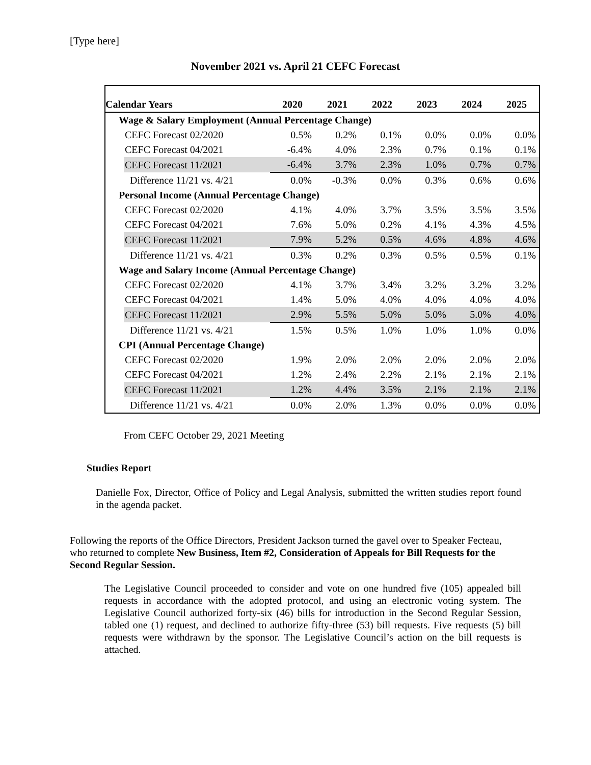[Type here]
November 2021 vs. April 21 CEFC Forecast
| Calendar Years | 2020 | 2021 | 2022 | 2023 | 2024 | 2025 |
| --- | --- | --- | --- | --- | --- | --- |
| Wage & Salary Employment (Annual Percentage Change) | | | | | | |
| CEFC Forecast 02/2020 | 0.5% | 0.2% | 0.1% | 0.0% | 0.0% | 0.0% |
| CEFC Forecast 04/2021 | -6.4% | 4.0% | 2.3% | 0.7% | 0.1% | 0.1% |
| CEFC Forecast 11/2021 | -6.4% | 3.7% | 2.3% | 1.0% | 0.7% | 0.7% |
| Difference 11/21 vs. 4/21 | 0.0% | -0.3% | 0.0% | 0.3% | 0.6% | 0.6% |
| Personal Income (Annual Percentage Change) | | | | | | |
| CEFC Forecast 02/2020 | 4.1% | 4.0% | 3.7% | 3.5% | 3.5% | 3.5% |
| CEFC Forecast 04/2021 | 7.6% | 5.0% | 0.2% | 4.1% | 4.3% | 4.5% |
| CEFC Forecast 11/2021 | 7.9% | 5.2% | 0.5% | 4.6% | 4.8% | 4.6% |
| Difference 11/21 vs. 4/21 | 0.3% | 0.2% | 0.3% | 0.5% | 0.5% | 0.1% |
| Wage and Salary Income (Annual Percentage Change) | | | | | | |
| CEFC Forecast 02/2020 | 4.1% | 3.7% | 3.4% | 3.2% | 3.2% | 3.2% |
| CEFC Forecast 04/2021 | 1.4% | 5.0% | 4.0% | 4.0% | 4.0% | 4.0% |
| CEFC Forecast 11/2021 | 2.9% | 5.5% | 5.0% | 5.0% | 5.0% | 4.0% |
| Difference 11/21 vs. 4/21 | 1.5% | 0.5% | 1.0% | 1.0% | 1.0% | 0.0% |
| CPI (Annual Percentage Change) | | | | | | |
| CEFC Forecast 02/2020 | 1.9% | 2.0% | 2.0% | 2.0% | 2.0% | 2.0% |
| CEFC Forecast 04/2021 | 1.2% | 2.4% | 2.2% | 2.1% | 2.1% | 2.1% |
| CEFC Forecast 11/2021 | 1.2% | 4.4% | 3.5% | 2.1% | 2.1% | 2.1% |
| Difference 11/21 vs. 4/21 | 0.0% | 2.0% | 1.3% | 0.0% | 0.0% | 0.0% |
From CEFC October 29, 2021 Meeting
Studies Report
Danielle Fox, Director, Office of Policy and Legal Analysis, submitted the written studies report found in the agenda packet.
Following the reports of the Office Directors, President Jackson turned the gavel over to Speaker Fecteau, who returned to complete New Business, Item #2, Consideration of Appeals for Bill Requests for the Second Regular Session.
The Legislative Council proceeded to consider and vote on one hundred five (105) appealed bill requests in accordance with the adopted protocol, and using an electronic voting system. The Legislative Council authorized forty-six (46) bills for introduction in the Second Regular Session, tabled one (1) request, and declined to authorize fifty-three (53) bill requests. Five requests (5) bill requests were withdrawn by the sponsor. The Legislative Council’s action on the bill requests is attached.